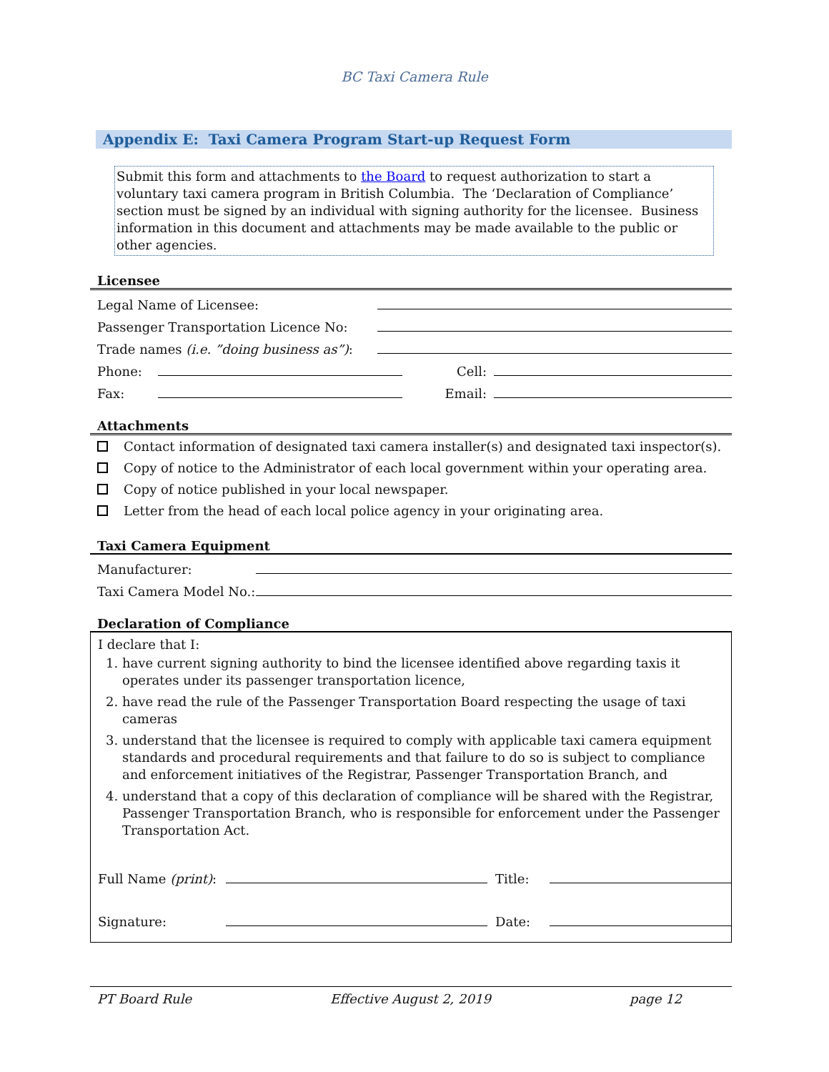BC Taxi Camera Rule
Appendix E: Taxi Camera Program Start-up Request Form
Submit this form and attachments to the Board to request authorization to start a voluntary taxi camera program in British Columbia. The ‘Declaration of Compliance’ section must be signed by an individual with signing authority for the licensee. Business information in this document and attachments may be made available to the public or other agencies.
Licensee
Legal Name of Licensee:
Passenger Transportation Licence No:
Trade names (i.e. ”doing business as”):
Phone: Cell:
Fax: Email:
Attachments
Contact information of designated taxi camera installer(s) and designated taxi inspector(s).
Copy of notice to the Administrator of each local government within your operating area.
Copy of notice published in your local newspaper.
Letter from the head of each local police agency in your originating area.
Taxi Camera Equipment
Manufacturer:
Taxi Camera Model No.:
Declaration of Compliance
I declare that I:
1. have current signing authority to bind the licensee identified above regarding taxis it operates under its passenger transportation licence,
2. have read the rule of the Passenger Transportation Board respecting the usage of taxi cameras
3. understand that the licensee is required to comply with applicable taxi camera equipment standards and procedural requirements and that failure to do so is subject to compliance and enforcement initiatives of the Registrar, Passenger Transportation Branch, and
4. understand that a copy of this declaration of compliance will be shared with the Registrar, Passenger Transportation Branch, who is responsible for enforcement under the Passenger Transportation Act.
Full Name (print): Title:
Signature: Date:
PT Board Rule Effective August 2, 2019 page 12